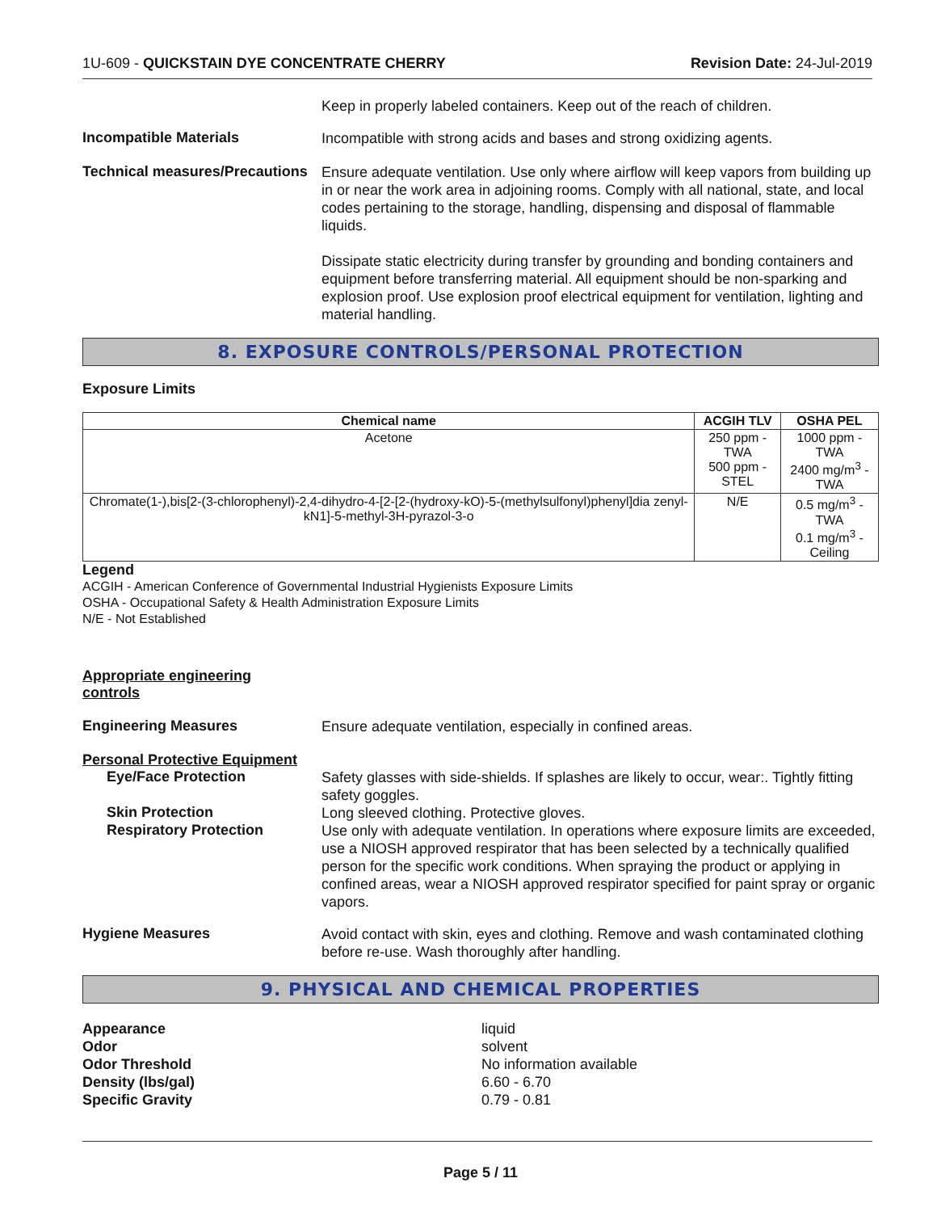1U-609 - QUICKSTAIN DYE CONCENTRATE CHERRY Revision Date: 24-Jul-2019
Keep in properly labeled containers. Keep out of the reach of children.
Incompatible Materials
Incompatible with strong acids and bases and strong oxidizing agents.
Technical measures/Precautions
Ensure adequate ventilation. Use only where airflow will keep vapors from building up in or near the work area in adjoining rooms. Comply with all national, state, and local codes pertaining to the storage, handling, dispensing and disposal of flammable liquids.
Dissipate static electricity during transfer by grounding and bonding containers and equipment before transferring material. All equipment should be non-sparking and explosion proof. Use explosion proof electrical equipment for ventilation, lighting and material handling.
8. EXPOSURE CONTROLS/PERSONAL PROTECTION
Exposure Limits
| Chemical name | ACGIH TLV | OSHA PEL |
| --- | --- | --- |
| Acetone | 250 ppm - TWA 500 ppm - STEL | 1000 ppm - TWA 2400 mg/m<sup>3</sup> - TWA |
| Chromate(1-),bis[2-(3-chlorophenyl)-2,4-dihydro-4-[2-[2-(hydroxy-kO)-5-(methylsulfonyl)phenyl]dia zenyl-kN1]-5-methyl-3H-pyrazol-3-o | N/E | 0.5 mg/m<sup>3</sup> - TWA 0.1 mg/m<sup>3</sup> - Ceiling |
Legend
ACGIH - American Conference of Governmental Industrial Hygienists Exposure Limits
OSHA - Occupational Safety & Health Administration Exposure Limits
N/E - Not Established
Appropriate engineering controls
Engineering Measures
Ensure adequate ventilation, especially in confined areas.
Personal Protective Equipment
Eye/Face Protection
Safety glasses with side-shields. If splashes are likely to occur, wear:. Tightly fitting safety goggles.
Skin Protection
Long sleeved clothing. Protective gloves.
Respiratory Protection
Use only with adequate ventilation. In operations where exposure limits are exceeded, use a NIOSH approved respirator that has been selected by a technically qualified person for the specific work conditions. When spraying the product or applying in confined areas, wear a NIOSH approved respirator specified for paint spray or organic vapors.
Hygiene Measures
Avoid contact with skin, eyes and clothing. Remove and wash contaminated clothing before re-use. Wash thoroughly after handling.
9. PHYSICAL AND CHEMICAL PROPERTIES
Appearance liquid
Odor solvent
Odor Threshold No information available
Density (lbs/gal) 6.60 - 6.70
Specific Gravity 0.79 - 0.81
Page 5 / 11